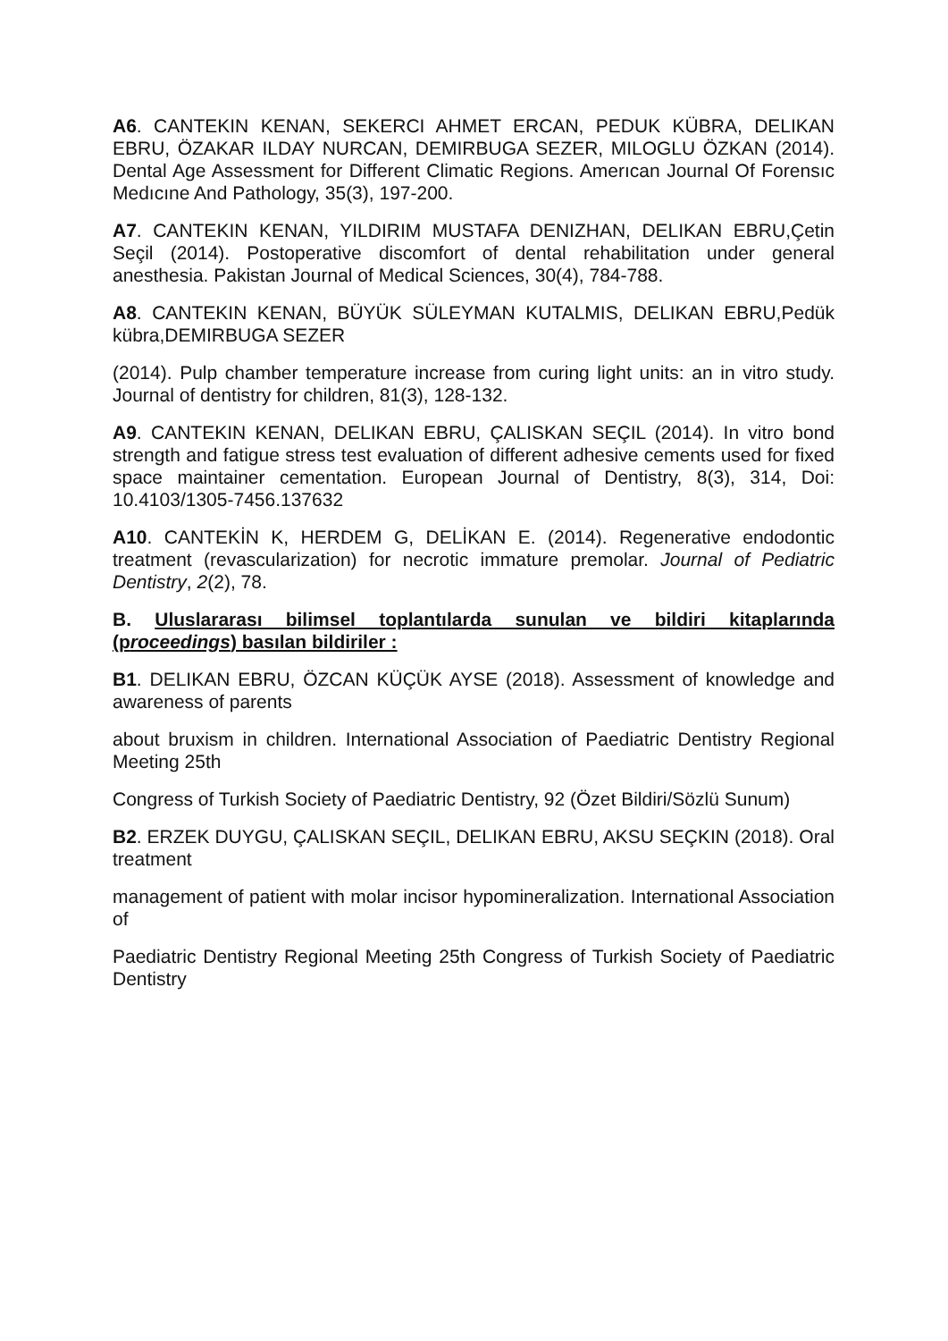A6. CANTEKIN KENAN, SEKERCI AHMET ERCAN, PEDUK KÜBRA, DELIKAN EBRU, ÖZAKAR ILDAY NURCAN, DEMIRBUGA SEZER, MILOGLU ÖZKAN (2014). Dental Age Assessment for Different Climatic Regions. Amerıcan Journal Of Forensıc Medıcıne And Pathology, 35(3), 197-200.
A7. CANTEKIN KENAN, YILDIRIM MUSTAFA DENIZHAN, DELIKAN EBRU,Çetin Seçil (2014). Postoperative discomfort of dental rehabilitation under general anesthesia. Pakistan Journal of Medical Sciences, 30(4), 784-788.
A8. CANTEKIN KENAN, BÜYÜK SÜLEYMAN KUTALMIS, DELIKAN EBRU,Pedük kübra,DEMIRBUGA SEZER
(2014). Pulp chamber temperature increase from curing light units: an in vitro study. Journal of dentistry for children, 81(3), 128-132.
A9. CANTEKIN KENAN, DELIKAN EBRU, ÇALISKAN SEÇIL (2014). In vitro bond strength and fatigue stress test evaluation of different adhesive cements used for fixed space maintainer cementation. European Journal of Dentistry, 8(3), 314, Doi: 10.4103/1305-7456.137632
A10. CANTEKİN K, HERDEM G, DELİKAN E. (2014). Regenerative endodontic treatment (revascularization) for necrotic immature premolar. Journal of Pediatric Dentistry, 2(2), 78.
B. Uluslararası bilimsel toplantılarda sunulan ve bildiri kitaplarında (proceedings) basılan bildiriler :
B1. DELIKAN EBRU, ÖZCAN KÜÇÜK AYSE (2018). Assessment of knowledge and awareness of parents
about bruxism in children. International Association of Paediatric Dentistry Regional Meeting 25th
Congress of Turkish Society of Paediatric Dentistry, 92 (Özet Bildiri/Sözlü Sunum)
B2. ERZEK DUYGU, ÇALISKAN SEÇIL, DELIKAN EBRU, AKSU SEÇKIN (2018). Oral treatment
management of patient with molar incisor hypomineralization. International Association of
Paediatric Dentistry Regional Meeting 25th Congress of Turkish Society of Paediatric Dentistry